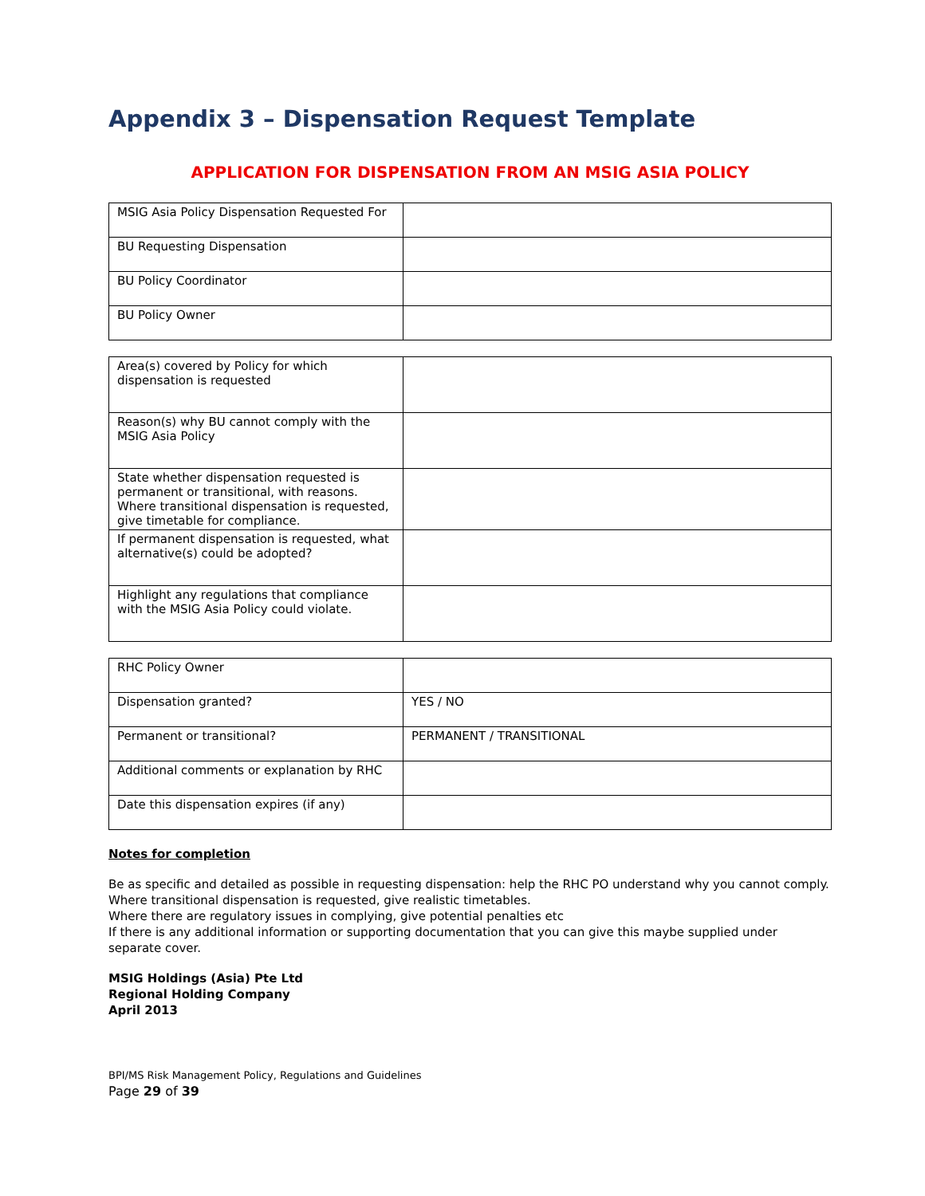Appendix 3 – Dispensation Request Template
APPLICATION FOR DISPENSATION FROM AN MSIG ASIA POLICY
| MSIG Asia Policy Dispensation Requested For | |
| BU Requesting Dispensation | |
| BU Policy Coordinator | |
| BU Policy Owner | |
| Area(s) covered by Policy for which dispensation is requested | |
| Reason(s) why BU cannot comply with the MSIG Asia Policy | |
| State whether dispensation requested is permanent or transitional, with reasons. Where transitional dispensation is requested, give timetable for compliance. | |
| If permanent dispensation is requested, what alternative(s) could be adopted? | |
| Highlight any regulations that compliance with the MSIG Asia Policy could violate. | |
| RHC Policy Owner | |
| Dispensation granted? | YES / NO |
| Permanent or transitional? | PERMANENT / TRANSITIONAL |
| Additional comments or explanation by RHC | |
| Date this dispensation expires (if any) | |
Notes for completion
Be as specific and detailed as possible in requesting dispensation: help the RHC PO understand why you cannot comply.
Where transitional dispensation is requested, give realistic timetables.
Where there are regulatory issues in complying, give potential penalties etc
If there is any additional information or supporting documentation that you can give this maybe supplied under separate cover.
MSIG Holdings (Asia) Pte Ltd
Regional Holding Company
April 2013
BPI/MS Risk Management Policy, Regulations and Guidelines
Page 29 of 39